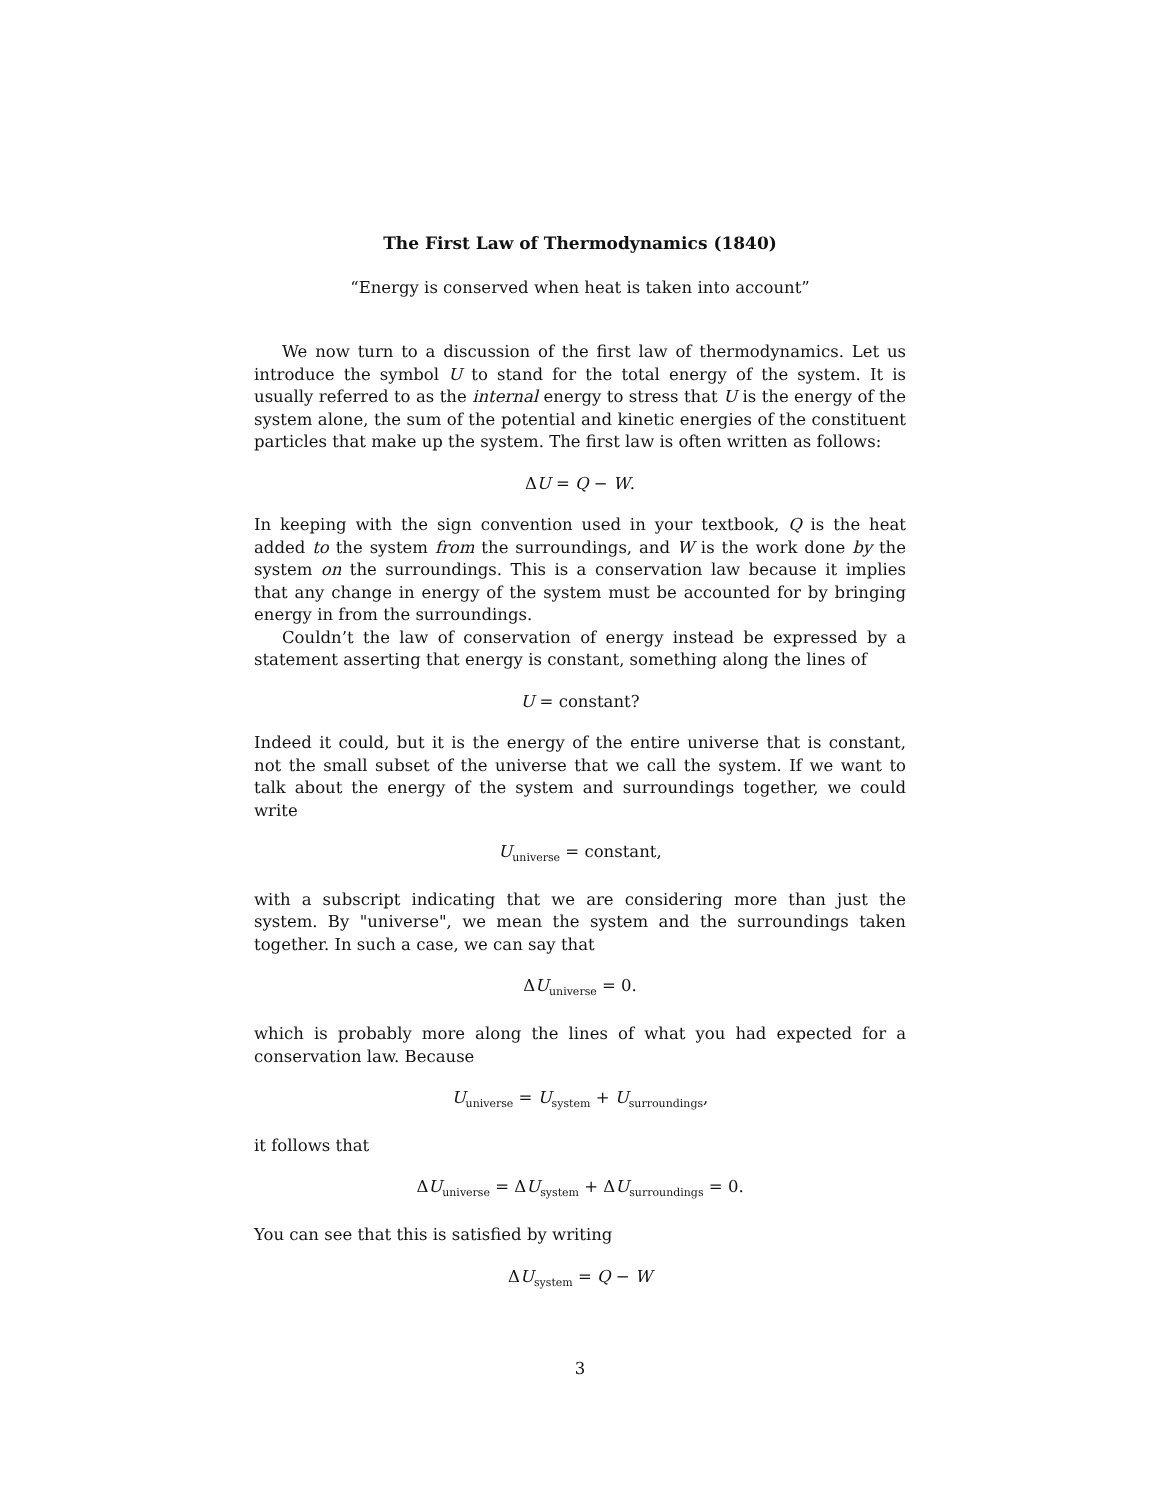The First Law of Thermodynamics (1840)
“Energy is conserved when heat is taken into account”
We now turn to a discussion of the first law of thermodynamics. Let us introduce the symbol U to stand for the total energy of the system. It is usually referred to as the internal energy to stress that U is the energy of the system alone, the sum of the potential and kinetic energies of the constituent particles that make up the system. The first law is often written as follows:
ΔU = Q − W.
In keeping with the sign convention used in your textbook, Q is the heat added to the system from the surroundings, and W is the work done by the system on the surroundings. This is a conservation law because it implies that any change in energy of the system must be accounted for by bringing energy in from the surroundings.
Couldn’t the law of conservation of energy instead be expressed by a statement asserting that energy is constant, something along the lines of
U = constant?
Indeed it could, but it is the energy of the entire universe that is constant, not the small subset of the universe that we call the system. If we want to talk about the energy of the system and surroundings together, we could write
U<sub>universe</sub> = constant,
with a subscript indicating that we are considering more than just the system. By "universe", we mean the system and the surroundings taken together. In such a case, we can say that
ΔU<sub>universe</sub> = 0.
which is probably more along the lines of what you had expected for a conservation law. Because
U<sub>universe</sub> = U<sub>system</sub> + U<sub>surroundings</sub>,
it follows that
ΔU<sub>universe</sub> = ΔU<sub>system</sub> + ΔU<sub>surroundings</sub> = 0.
You can see that this is satisfied by writing
ΔU<sub>system</sub> = Q − W
3